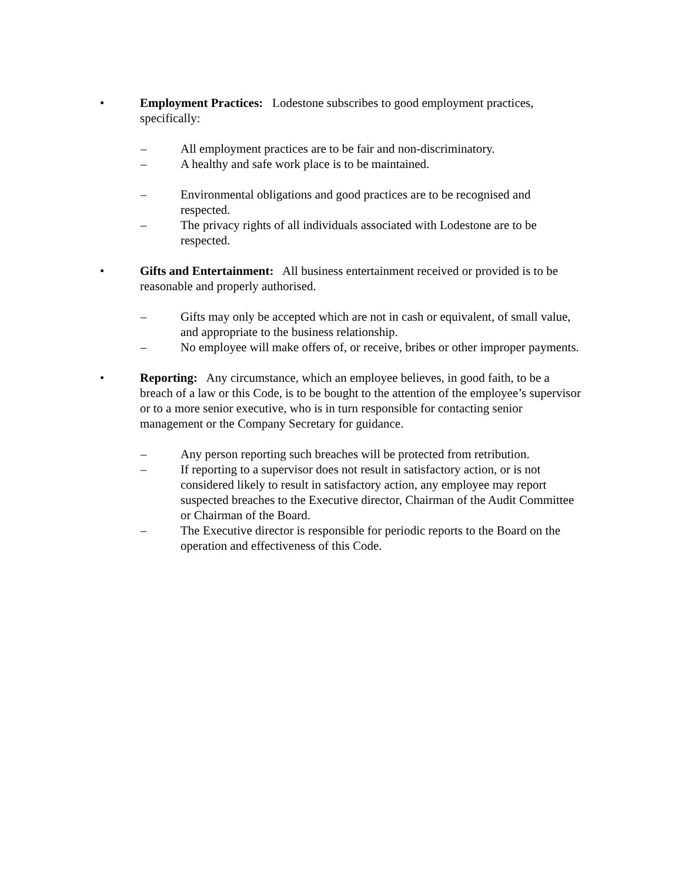• Employment Practices: Lodestone subscribes to good employment practices, specifically:
– All employment practices are to be fair and non-discriminatory.
– A healthy and safe work place is to be maintained.
– Environmental obligations and good practices are to be recognised and respected.
– The privacy rights of all individuals associated with Lodestone are to be respected.
• Gifts and Entertainment: All business entertainment received or provided is to be reasonable and properly authorised.
– Gifts may only be accepted which are not in cash or equivalent, of small value, and appropriate to the business relationship.
– No employee will make offers of, or receive, bribes or other improper payments.
• Reporting: Any circumstance, which an employee believes, in good faith, to be a breach of a law or this Code, is to be bought to the attention of the employee’s supervisor or to a more senior executive, who is in turn responsible for contacting senior management or the Company Secretary for guidance.
– Any person reporting such breaches will be protected from retribution.
– If reporting to a supervisor does not result in satisfactory action, or is not considered likely to result in satisfactory action, any employee may report suspected breaches to the Executive director, Chairman of the Audit Committee or Chairman of the Board.
– The Executive director is responsible for periodic reports to the Board on the operation and effectiveness of this Code.